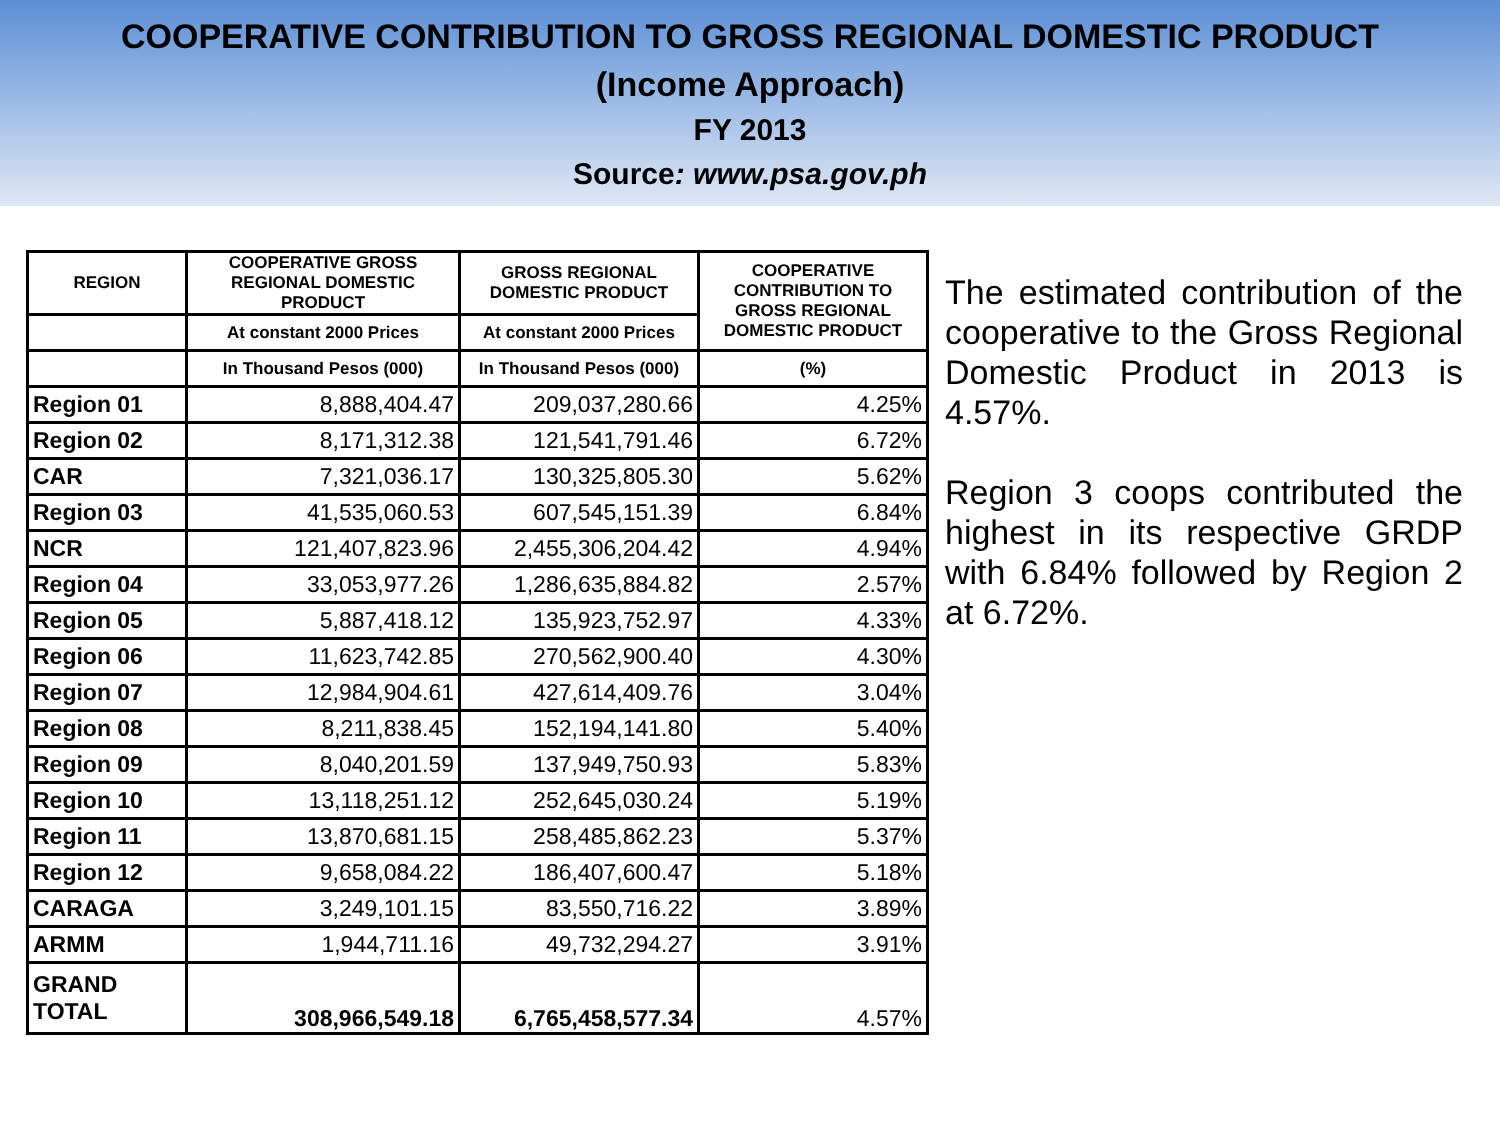COOPERATIVE CONTRIBUTION TO GROSS REGIONAL DOMESTIC PRODUCT
(Income Approach)
FY 2013
Source: www.psa.gov.ph
| REGION | COOPERATIVE GROSS REGIONAL DOMESTIC PRODUCT | GROSS REGIONAL DOMESTIC PRODUCT | COOPERATIVE CONTRIBUTION TO GROSS REGIONAL DOMESTIC PRODUCT |
| --- | --- | --- | --- |
| | At constant 2000 Prices | At constant 2000 Prices | |
| | In Thousand Pesos (000) | In Thousand Pesos (000) | (%) |
| Region 01 | 8,888,404.47 | 209,037,280.66 | 4.25% |
| Region 02 | 8,171,312.38 | 121,541,791.46 | 6.72% |
| CAR | 7,321,036.17 | 130,325,805.30 | 5.62% |
| Region 03 | 41,535,060.53 | 607,545,151.39 | 6.84% |
| NCR | 121,407,823.96 | 2,455,306,204.42 | 4.94% |
| Region 04 | 33,053,977.26 | 1,286,635,884.82 | 2.57% |
| Region 05 | 5,887,418.12 | 135,923,752.97 | 4.33% |
| Region 06 | 11,623,742.85 | 270,562,900.40 | 4.30% |
| Region 07 | 12,984,904.61 | 427,614,409.76 | 3.04% |
| Region 08 | 8,211,838.45 | 152,194,141.80 | 5.40% |
| Region 09 | 8,040,201.59 | 137,949,750.93 | 5.83% |
| Region 10 | 13,118,251.12 | 252,645,030.24 | 5.19% |
| Region 11 | 13,870,681.15 | 258,485,862.23 | 5.37% |
| Region 12 | 9,658,084.22 | 186,407,600.47 | 5.18% |
| CARAGA | 3,249,101.15 | 83,550,716.22 | 3.89% |
| ARMM | 1,944,711.16 | 49,732,294.27 | 3.91% |
| GRAND TOTAL | 308,966,549.18 | 6,765,458,577.34 | 4.57% |
The estimated contribution of the cooperative to the Gross Regional Domestic Product in 2013 is 4.57%.
Region 3 coops contributed the highest in its respective GRDP with 6.84% followed by Region 2 at 6.72%.